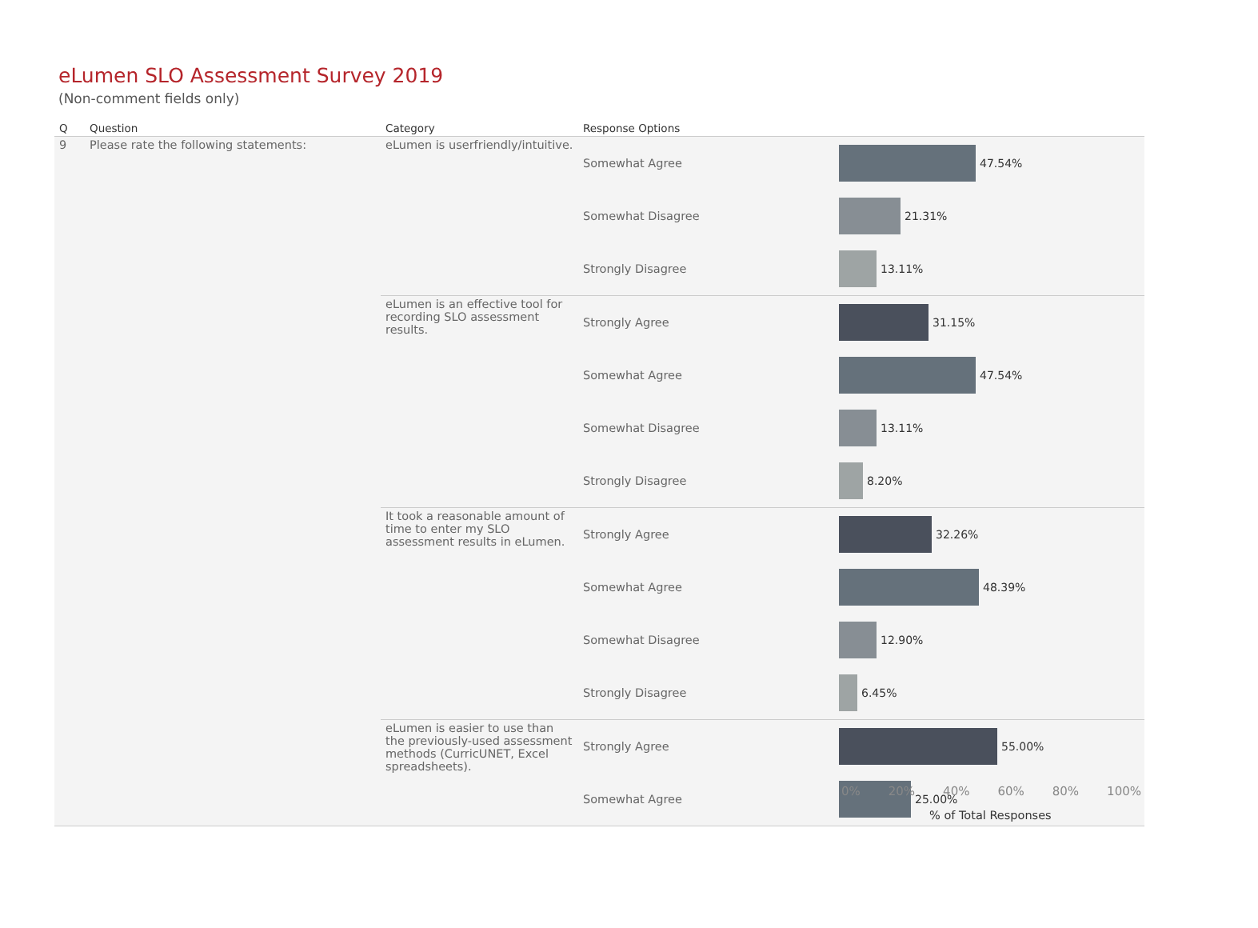eLumen SLO Assessment Survey 2019
(Non-comment fields only)
| Q | Question | Category | Response Options | |
| --- | --- | --- | --- | --- |
| 9 | Please rate the following statements: | eLumen is userfriendly/intuitive. | Somewhat Agree | 47.54% |
| | | | Somewhat Disagree | 21.31% |
| | | | Strongly Disagree | 13.11% |
| | | eLumen is an effective tool for recording SLO assessment results. | Strongly Agree | 31.15% |
| | | | Somewhat Agree | 47.54% |
| | | | Somewhat Disagree | 13.11% |
| | | | Strongly Disagree | 8.20% |
| | | It took a reasonable amount of time to enter my SLO assessment results in eLumen. | Strongly Agree | 32.26% |
| | | | Somewhat Agree | 48.39% |
| | | | Somewhat Disagree | 12.90% |
| | | | Strongly Disagree | 6.45% |
| | | eLumen is easier to use than the previously-used assessment methods (CurricUNET, Excel spreadsheets). | Strongly Agree | 55.00% |
| | | | Somewhat Agree | 25.00% |
0% 20% 40% 60% 80% 100%
% of Total Responses